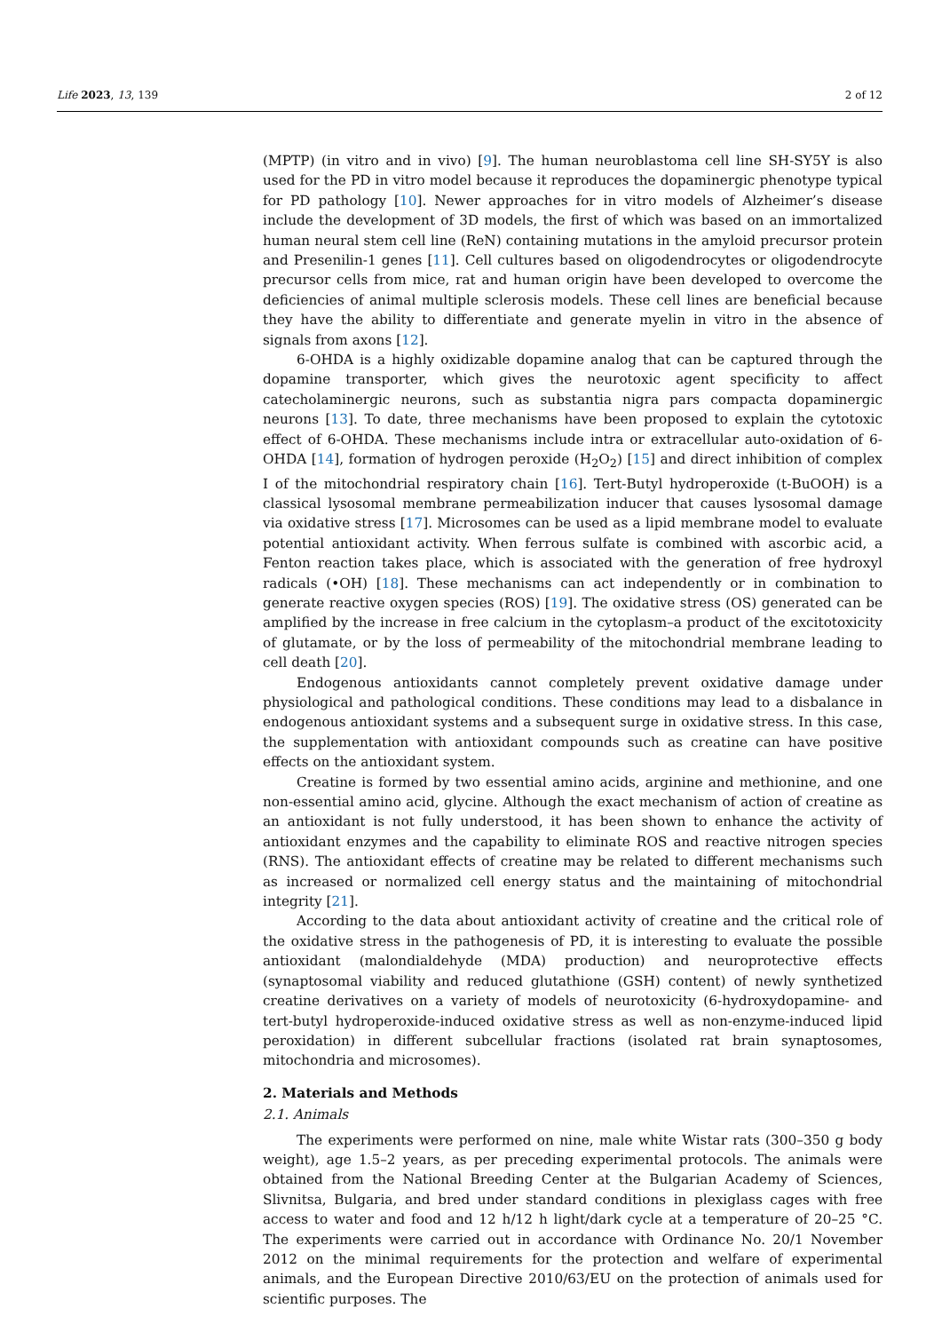Life 2023, 13, 139 2 of 12
(MPTP) (in vitro and in vivo) [9]. The human neuroblastoma cell line SH-SY5Y is also used for the PD in vitro model because it reproduces the dopaminergic phenotype typical for PD pathology [10]. Newer approaches for in vitro models of Alzheimer’s disease include the development of 3D models, the first of which was based on an immortalized human neural stem cell line (ReN) containing mutations in the amyloid precursor protein and Presenilin-1 genes [11]. Cell cultures based on oligodendrocytes or oligodendrocyte precursor cells from mice, rat and human origin have been developed to overcome the deficiencies of animal multiple sclerosis models. These cell lines are beneficial because they have the ability to differentiate and generate myelin in vitro in the absence of signals from axons [12].
6-OHDA is a highly oxidizable dopamine analog that can be captured through the dopamine transporter, which gives the neurotoxic agent specificity to affect catecholaminergic neurons, such as substantia nigra pars compacta dopaminergic neurons [13]. To date, three mechanisms have been proposed to explain the cytotoxic effect of 6-OHDA. These mechanisms include intra or extracellular auto-oxidation of 6-OHDA [14], formation of hydrogen peroxide (H<sub>2</sub>O<sub>2</sub>) [15] and direct inhibition of complex I of the mitochondrial respiratory chain [16]. Tert-Butyl hydroperoxide (t-BuOOH) is a classical lysosomal membrane permeabilization inducer that causes lysosomal damage via oxidative stress [17]. Microsomes can be used as a lipid membrane model to evaluate potential antioxidant activity. When ferrous sulfate is combined with ascorbic acid, a Fenton reaction takes place, which is associated with the generation of free hydroxyl radicals (•OH) [18]. These mechanisms can act independently or in combination to generate reactive oxygen species (ROS) [19]. The oxidative stress (OS) generated can be amplified by the increase in free calcium in the cytoplasm–a product of the excitotoxicity of glutamate, or by the loss of permeability of the mitochondrial membrane leading to cell death [20].
Endogenous antioxidants cannot completely prevent oxidative damage under physiological and pathological conditions. These conditions may lead to a disbalance in endogenous antioxidant systems and a subsequent surge in oxidative stress. In this case, the supplementation with antioxidant compounds such as creatine can have positive effects on the antioxidant system.
Creatine is formed by two essential amino acids, arginine and methionine, and one non-essential amino acid, glycine. Although the exact mechanism of action of creatine as an antioxidant is not fully understood, it has been shown to enhance the activity of antioxidant enzymes and the capability to eliminate ROS and reactive nitrogen species (RNS). The antioxidant effects of creatine may be related to different mechanisms such as increased or normalized cell energy status and the maintaining of mitochondrial integrity [21].
According to the data about antioxidant activity of creatine and the critical role of the oxidative stress in the pathogenesis of PD, it is interesting to evaluate the possible antioxidant (malondialdehyde (MDA) production) and neuroprotective effects (synaptosomal viability and reduced glutathione (GSH) content) of newly synthetized creatine derivatives on a variety of models of neurotoxicity (6-hydroxydopamine- and tert-butyl hydroperoxide-induced oxidative stress as well as non-enzyme-induced lipid peroxidation) in different subcellular fractions (isolated rat brain synaptosomes, mitochondria and microsomes).
2. Materials and Methods
2.1. Animals
The experiments were performed on nine, male white Wistar rats (300–350 g body weight), age 1.5–2 years, as per preceding experimental protocols. The animals were obtained from the National Breeding Center at the Bulgarian Academy of Sciences, Slivnitsa, Bulgaria, and bred under standard conditions in plexiglass cages with free access to water and food and 12 h/12 h light/dark cycle at a temperature of 20–25 °C. The experiments were carried out in accordance with Ordinance No. 20/1 November 2012 on the minimal requirements for the protection and welfare of experimental animals, and the European Directive 2010/63/EU on the protection of animals used for scientific purposes. The